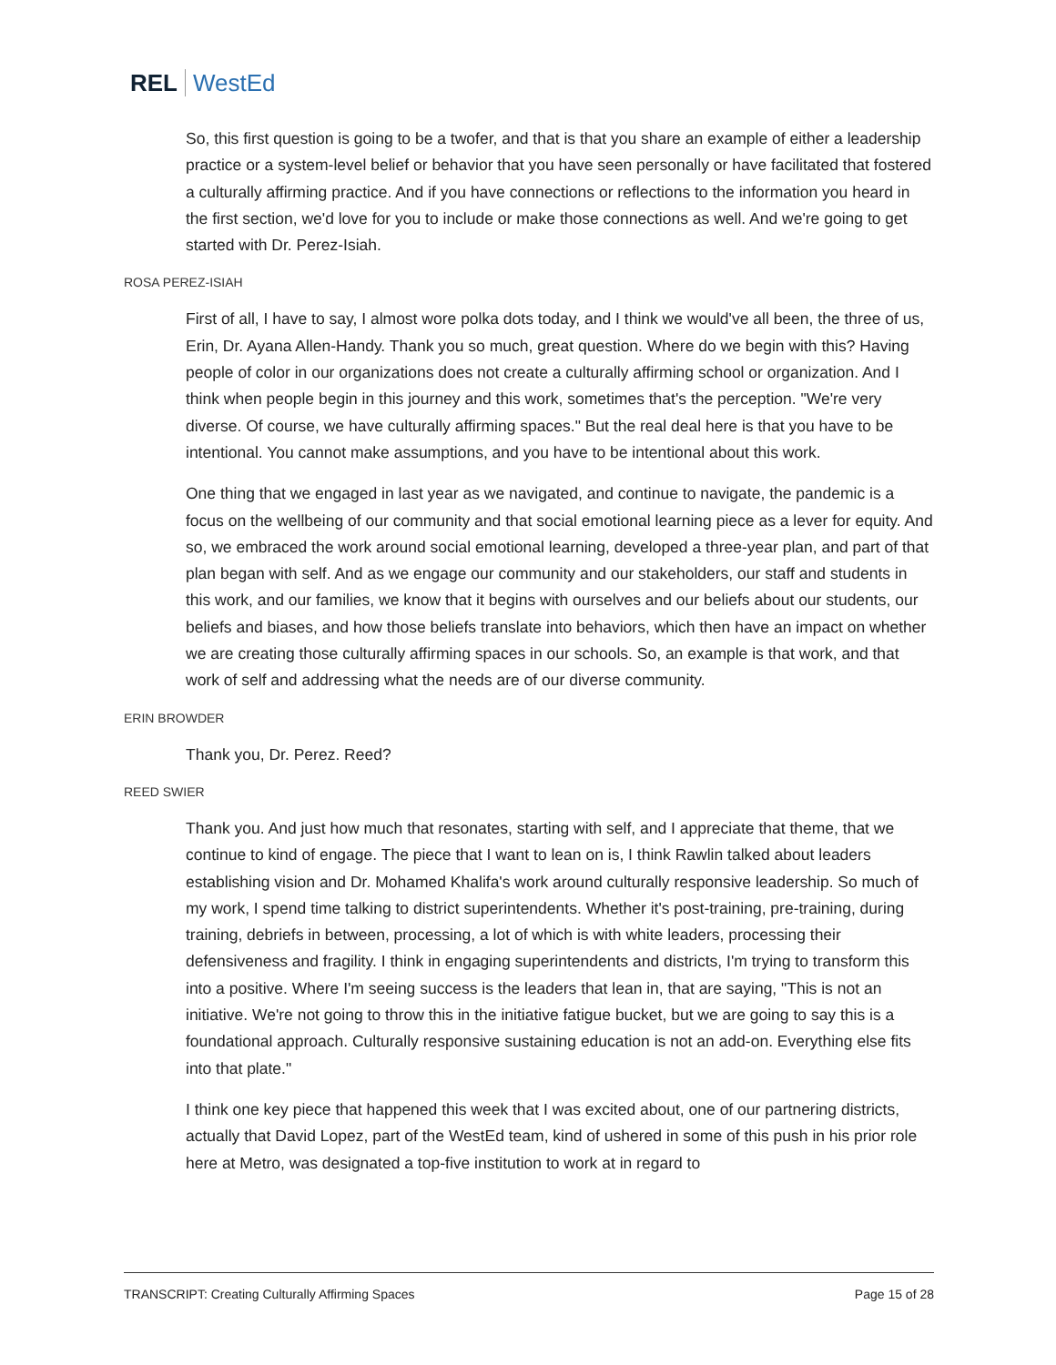REL WestEd
So, this first question is going to be a twofer, and that is that you share an example of either a leadership practice or a system-level belief or behavior that you have seen personally or have facilitated that fostered a culturally affirming practice. And if you have connections or reflections to the information you heard in the first section, we'd love for you to include or make those connections as well. And we're going to get started with Dr. Perez-Isiah.
ROSA PEREZ-ISIAH
First of all, I have to say, I almost wore polka dots today, and I think we would've all been, the three of us, Erin, Dr. Ayana Allen-Handy. Thank you so much, great question. Where do we begin with this? Having people of color in our organizations does not create a culturally affirming school or organization. And I think when people begin in this journey and this work, sometimes that's the perception. "We're very diverse. Of course, we have culturally affirming spaces." But the real deal here is that you have to be intentional. You cannot make assumptions, and you have to be intentional about this work.
One thing that we engaged in last year as we navigated, and continue to navigate, the pandemic is a focus on the wellbeing of our community and that social emotional learning piece as a lever for equity. And so, we embraced the work around social emotional learning, developed a three-year plan, and part of that plan began with self. And as we engage our community and our stakeholders, our staff and students in this work, and our families, we know that it begins with ourselves and our beliefs about our students, our beliefs and biases, and how those beliefs translate into behaviors, which then have an impact on whether we are creating those culturally affirming spaces in our schools. So, an example is that work, and that work of self and addressing what the needs are of our diverse community.
ERIN BROWDER
Thank you, Dr. Perez. Reed?
REED SWIER
Thank you. And just how much that resonates, starting with self, and I appreciate that theme, that we continue to kind of engage. The piece that I want to lean on is, I think Rawlin talked about leaders establishing vision and Dr. Mohamed Khalifa's work around culturally responsive leadership. So much of my work, I spend time talking to district superintendents. Whether it's post-training, pre-training, during training, debriefs in between, processing, a lot of which is with white leaders, processing their defensiveness and fragility. I think in engaging superintendents and districts, I'm trying to transform this into a positive. Where I'm seeing success is the leaders that lean in, that are saying, "This is not an initiative. We're not going to throw this in the initiative fatigue bucket, but we are going to say this is a foundational approach. Culturally responsive sustaining education is not an add-on. Everything else fits into that plate."
I think one key piece that happened this week that I was excited about, one of our partnering districts, actually that David Lopez, part of the WestEd team, kind of ushered in some of this push in his prior role here at Metro, was designated a top-five institution to work at in regard to
TRANSCRIPT: Creating Culturally Affirming Spaces Page 15 of 28